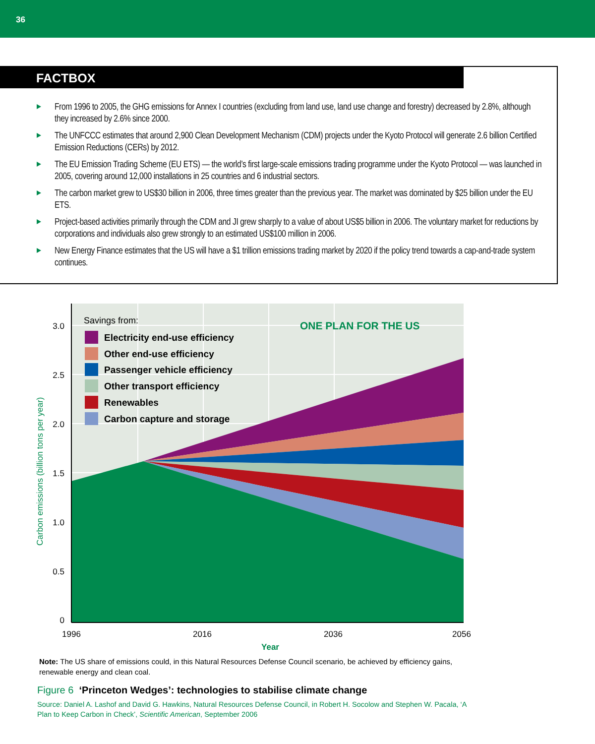36
FACTBOX
From 1996 to 2005, the GHG emissions for Annex I countries (excluding from land use, land use change and forestry) decreased by 2.8%, although they increased by 2.6% since 2000.
The UNFCCC estimates that around 2,900 Clean Development Mechanism (CDM) projects under the Kyoto Protocol will generate 2.6 billion Certified Emission Reductions (CERs) by 2012.
The EU Emission Trading Scheme (EU ETS) — the world’s first large-scale emissions trading programme under the Kyoto Protocol — was launched in 2005, covering around 12,000 installations in 25 countries and 6 industrial sectors.
The carbon market grew to US$30 billion in 2006, three times greater than the previous year. The market was dominated by $25 billion under the EU ETS.
Project-based activities primarily through the CDM and JI grew sharply to a value of about US$5 billion in 2006. The voluntary market for reductions by corporations and individuals also grew strongly to an estimated US$100 million in 2006.
New Energy Finance estimates that the US will have a $1 trillion emissions trading market by 2020 if the policy trend towards a cap-and-trade system continues.
3.0
2.5
2.0
1.5
1.0
0.5
0
1996
2016
2036
2056
Year
Carbon emissions (billion tons per year)
Savings from:
ONE PLAN FOR THE US
Electricity end-use efficiency
Other end-use efficiency
Passenger vehicle efficiency
Other transport efficiency
Renewables
Carbon capture and storage
Note: The US share of emissions could, in this Natural Resources Defense Council scenario, be achieved by efficiency gains, renewable energy and clean coal.
Figure 6 ‘Princeton Wedges’: technologies to stabilise climate change
Source: Daniel A. Lashof and David G. Hawkins, Natural Resources Defense Council, in Robert H. Socolow and Stephen W. Pacala, ‘A Plan to Keep Carbon in Check’, Scientific American, September 2006